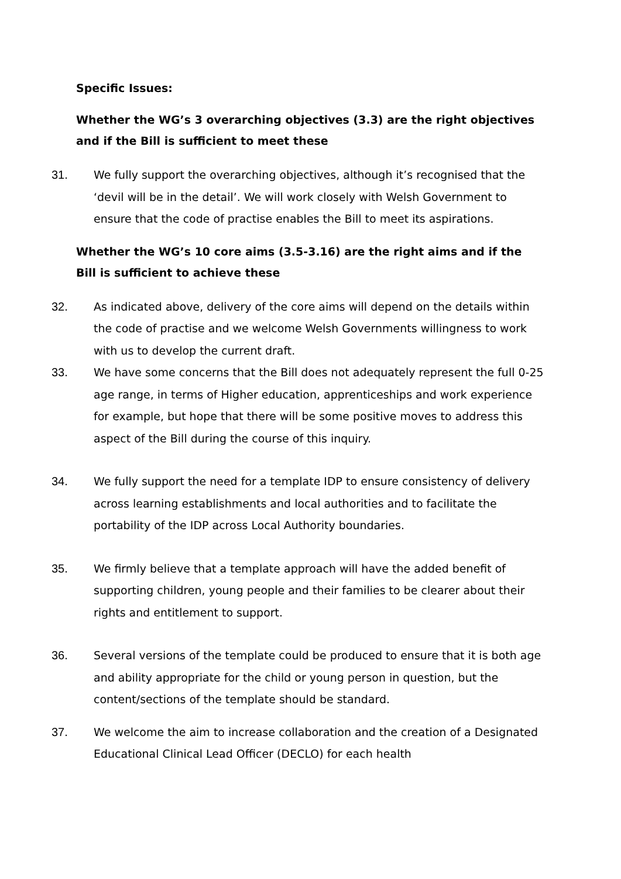Specific Issues:
Whether the WG’s 3 overarching objectives (3.3) are the right objectives and if the Bill is sufficient to meet these
31. We fully support the overarching objectives, although it’s recognised that the ‘devil will be in the detail’. We will work closely with Welsh Government to ensure that the code of practise enables the Bill to meet its aspirations.
Whether the WG’s 10 core aims (3.5-3.16) are the right aims and if the Bill is sufficient to achieve these
32. As indicated above, delivery of the core aims will depend on the details within the code of practise and we welcome Welsh Governments willingness to work with us to develop the current draft.
33. We have some concerns that the Bill does not adequately represent the full 0-25 age range, in terms of Higher education, apprenticeships and work experience for example, but hope that there will be some positive moves to address this aspect of the Bill during the course of this inquiry.
34. We fully support the need for a template IDP to ensure consistency of delivery across learning establishments and local authorities and to facilitate the portability of the IDP across Local Authority boundaries.
35. We firmly believe that a template approach will have the added benefit of supporting children, young people and their families to be clearer about their rights and entitlement to support.
36. Several versions of the template could be produced to ensure that it is both age and ability appropriate for the child or young person in question, but the content/sections of the template should be standard.
37. We welcome the aim to increase collaboration and the creation of a Designated Educational Clinical Lead Officer (DECLO) for each health